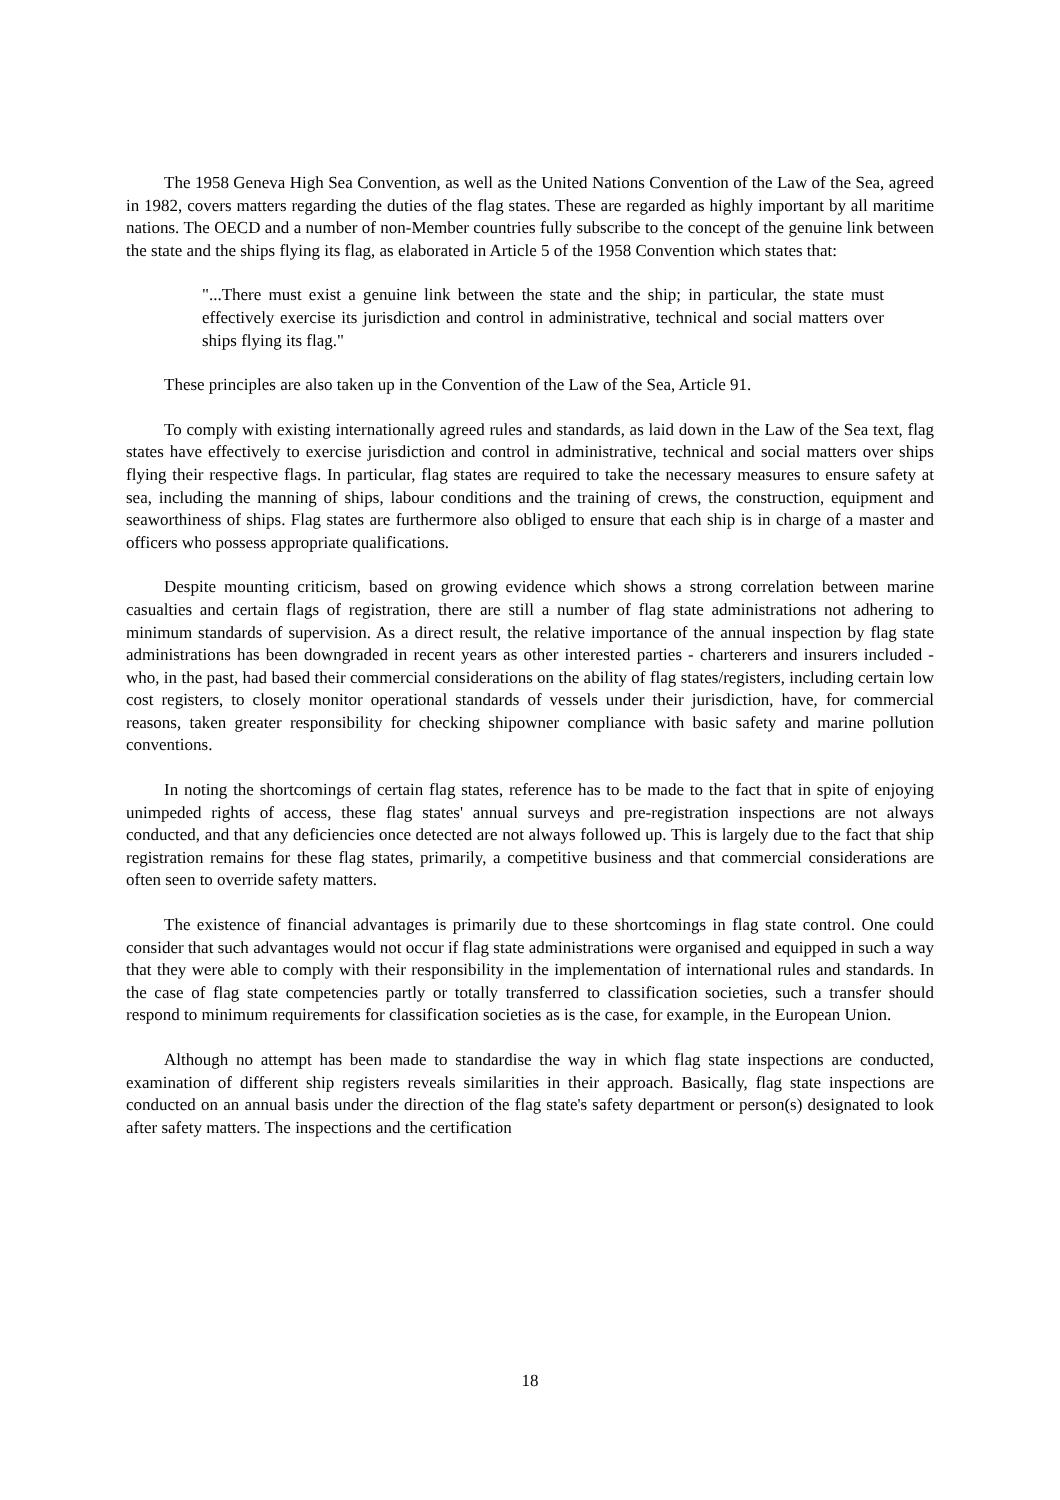The 1958 Geneva High Sea Convention, as well as the United Nations Convention of the Law of the Sea, agreed in 1982, covers matters regarding the duties of the flag states. These are regarded as highly important by all maritime nations. The OECD and a number of non-Member countries fully subscribe to the concept of the genuine link between the state and the ships flying its flag, as elaborated in Article 5 of the 1958 Convention which states that:
"...There must exist a genuine link between the state and the ship; in particular, the state must effectively exercise its jurisdiction and control in administrative, technical and social matters over ships flying its flag."
These principles are also taken up in the Convention of the Law of the Sea, Article 91.
To comply with existing internationally agreed rules and standards, as laid down in the Law of the Sea text, flag states have effectively to exercise jurisdiction and control in administrative, technical and social matters over ships flying their respective flags. In particular, flag states are required to take the necessary measures to ensure safety at sea, including the manning of ships, labour conditions and the training of crews, the construction, equipment and seaworthiness of ships. Flag states are furthermore also obliged to ensure that each ship is in charge of a master and officers who possess appropriate qualifications.
Despite mounting criticism, based on growing evidence which shows a strong correlation between marine casualties and certain flags of registration, there are still a number of flag state administrations not adhering to minimum standards of supervision. As a direct result, the relative importance of the annual inspection by flag state administrations has been downgraded in recent years as other interested parties - charterers and insurers included - who, in the past, had based their commercial considerations on the ability of flag states/registers, including certain low cost registers, to closely monitor operational standards of vessels under their jurisdiction, have, for commercial reasons, taken greater responsibility for checking shipowner compliance with basic safety and marine pollution conventions.
In noting the shortcomings of certain flag states, reference has to be made to the fact that in spite of enjoying unimpeded rights of access, these flag states' annual surveys and pre-registration inspections are not always conducted, and that any deficiencies once detected are not always followed up. This is largely due to the fact that ship registration remains for these flag states, primarily, a competitive business and that commercial considerations are often seen to override safety matters.
The existence of financial advantages is primarily due to these shortcomings in flag state control. One could consider that such advantages would not occur if flag state administrations were organised and equipped in such a way that they were able to comply with their responsibility in the implementation of international rules and standards. In the case of flag state competencies partly or totally transferred to classification societies, such a transfer should respond to minimum requirements for classification societies as is the case, for example, in the European Union.
Although no attempt has been made to standardise the way in which flag state inspections are conducted, examination of different ship registers reveals similarities in their approach. Basically, flag state inspections are conducted on an annual basis under the direction of the flag state's safety department or person(s) designated to look after safety matters. The inspections and the certification
18